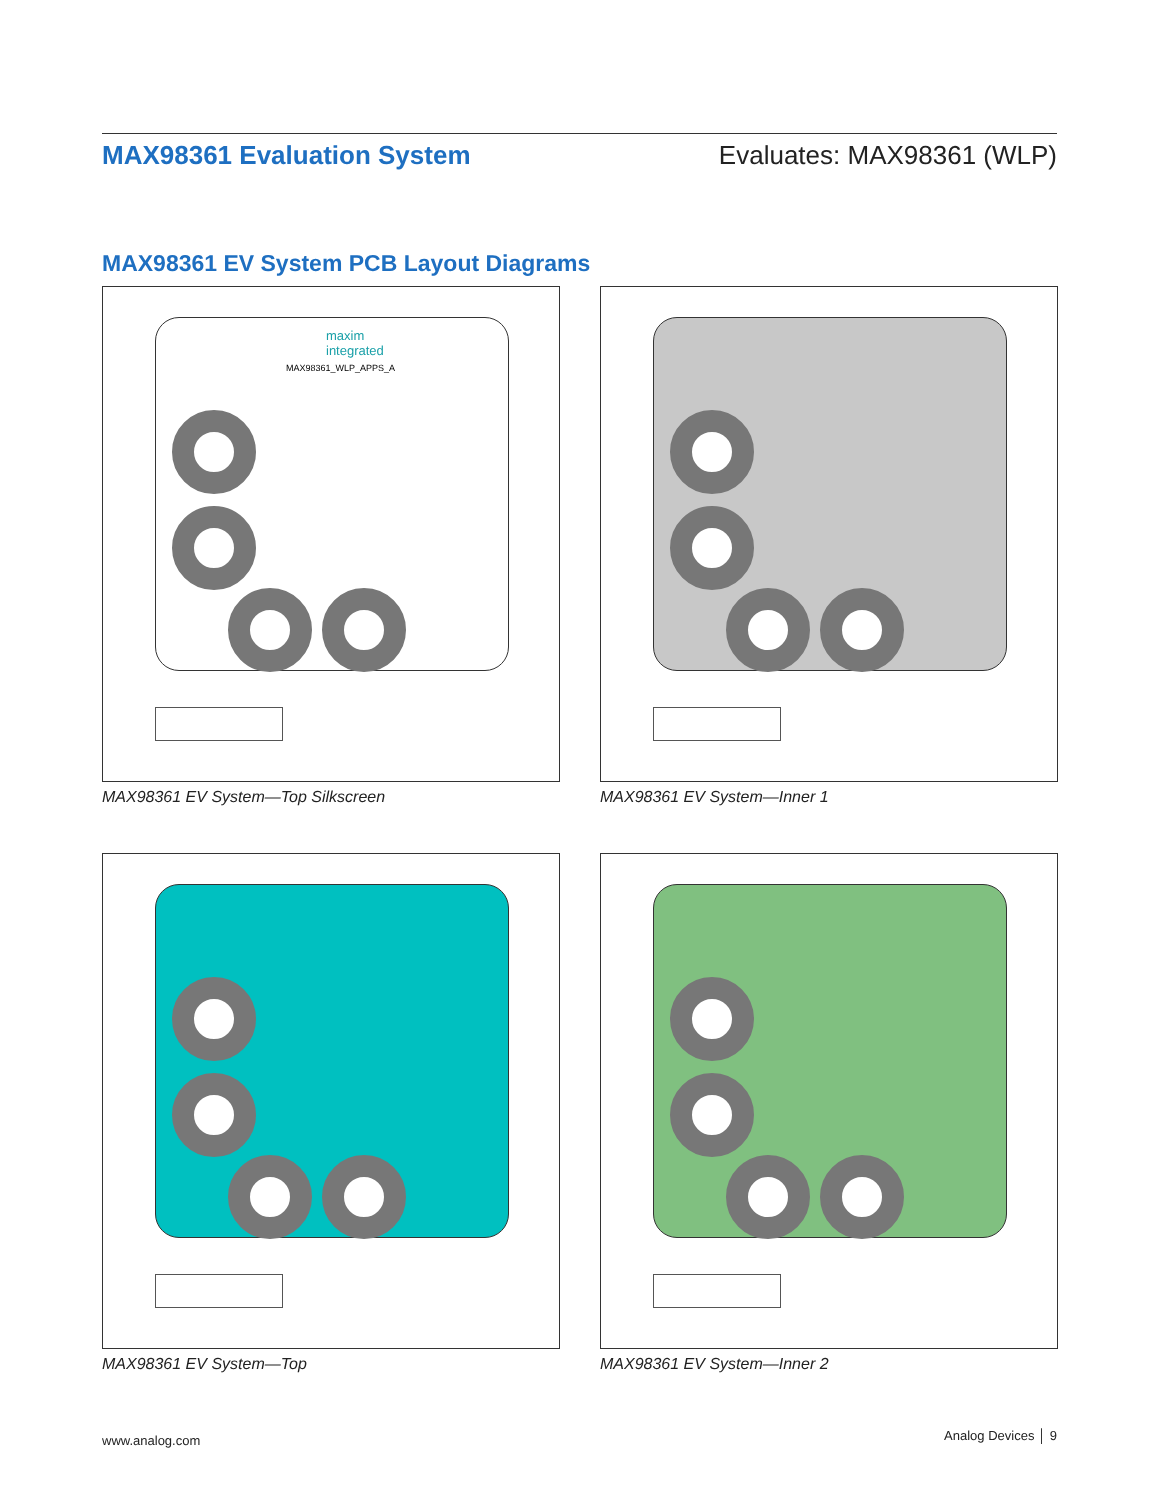MAX98361 Evaluation System Evaluates: MAX98361 (WLP)
MAX98361 EV System PCB Layout Diagrams
maxim
integrated
MAX98361_WLP_APPS_A
MAX98361 EV System—Top Silkscreen
MAX98361 EV System—Inner 1
MAX98361 EV System—Top MAX98361 EV System—Inner 2
www.analog.com Analog Devices │ 9